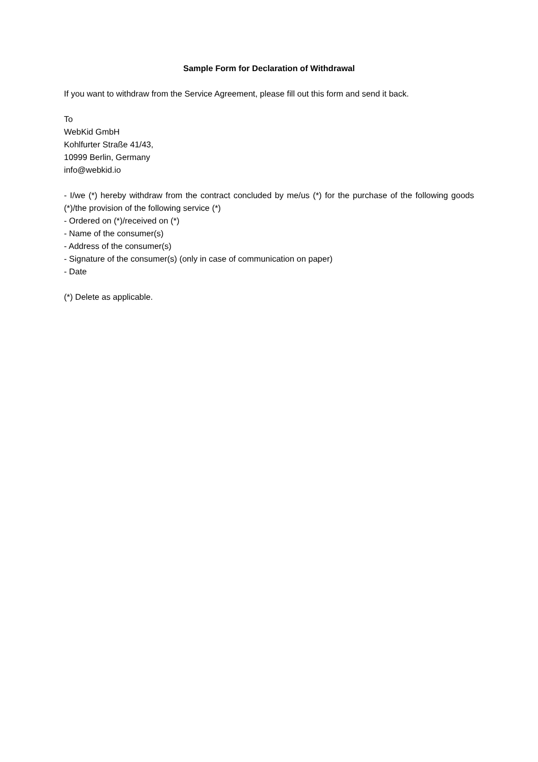Sample Form for Declaration of Withdrawal
If you want to withdraw from the Service Agreement, please fill out this form and send it back.
To
WebKid GmbH
Kohlfurter Straße 41/43,
10999 Berlin, Germany
info@webkid.io
- I/we (*) hereby withdraw from the contract concluded by me/us (*) for the purchase of the following goods (*)/the provision of the following service (*)
- Ordered on (*)/received on (*)
- Name of the consumer(s)
- Address of the consumer(s)
- Signature of the consumer(s) (only in case of communication on paper)
- Date
(*) Delete as applicable.